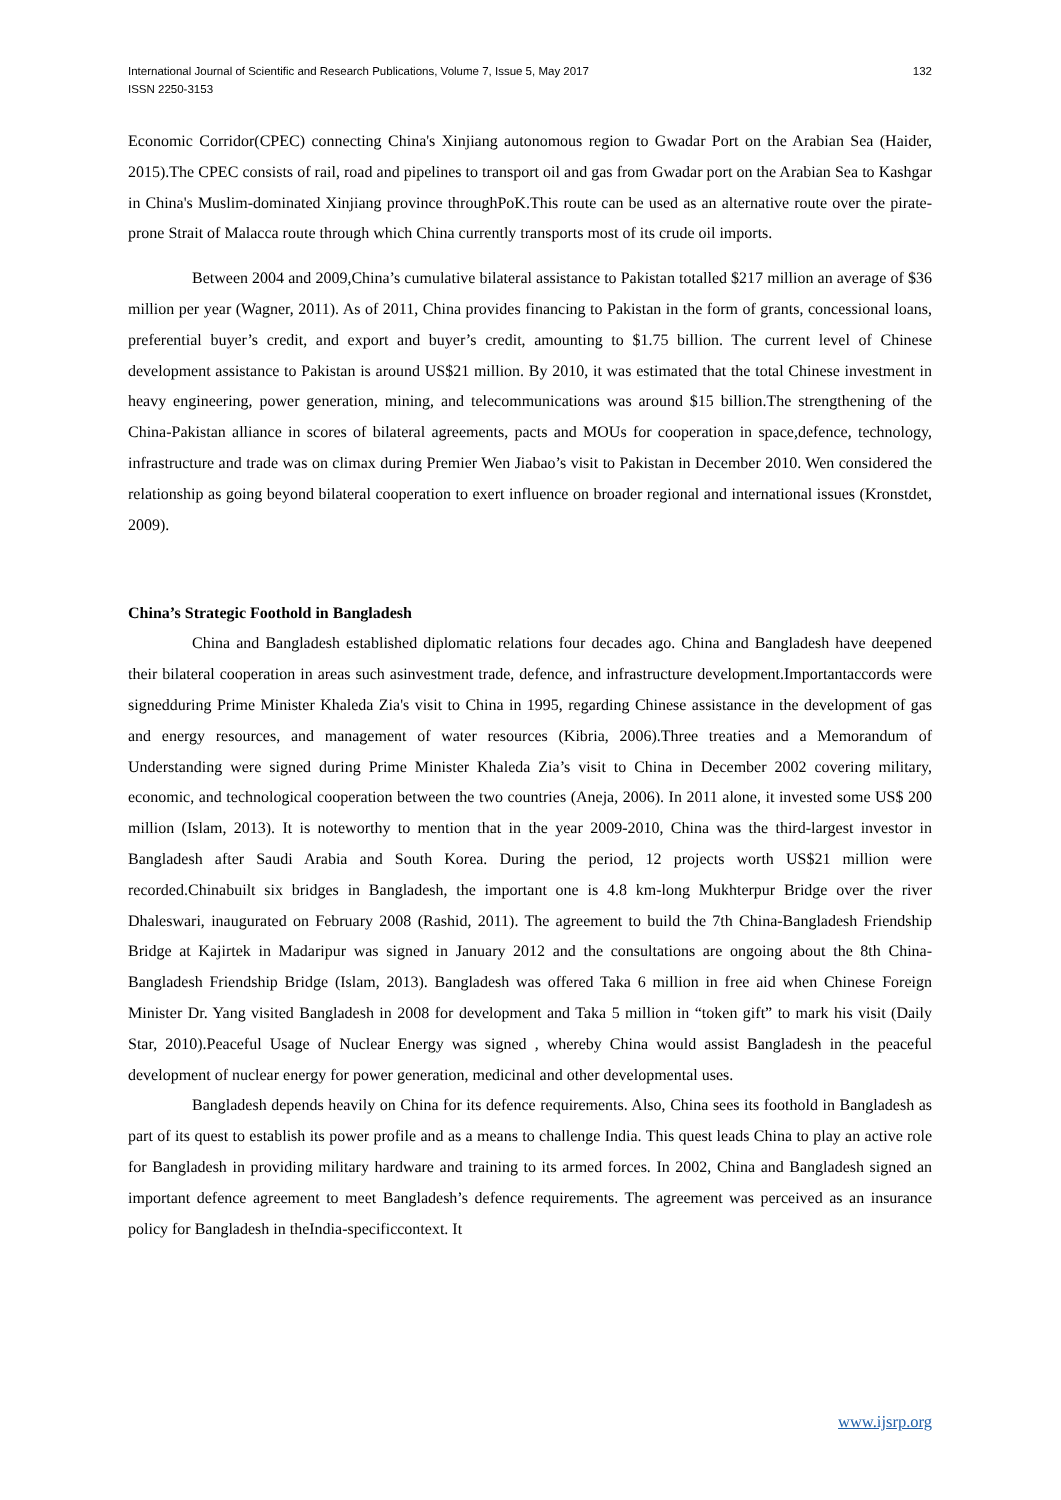International Journal of Scientific and Research Publications, Volume 7, Issue 5, May 2017
ISSN 2250-3153
132
Economic Corridor(CPEC) connecting China's Xinjiang autonomous region to Gwadar Port on the Arabian Sea (Haider, 2015).The CPEC consists of rail, road and pipelines to transport oil and gas from Gwadar port on the Arabian Sea to Kashgar in China's Muslim-dominated Xinjiang province throughPoK.This route can be used as an alternative route over the pirate-prone Strait of Malacca route through which China currently transports most of its crude oil imports.
Between 2004 and 2009,China’s cumulative bilateral assistance to Pakistan totalled $217 million an average of $36 million per year (Wagner, 2011). As of 2011, China provides financing to Pakistan in the form of grants, concessional loans, preferential buyer’s credit, and export and buyer’s credit, amounting to $1.75 billion. The current level of Chinese development assistance to Pakistan is around US$21 million. By 2010, it was estimated that the total Chinese investment in heavy engineering, power generation, mining, and telecommunications was around $15 billion.The strengthening of the China-Pakistan alliance in scores of bilateral agreements, pacts and MOUs for cooperation in space,defence, technology, infrastructure and trade was on climax during Premier Wen Jiabao’s visit to Pakistan in December 2010. Wen considered the relationship as going beyond bilateral cooperation to exert influence on broader regional and international issues (Kronstdet, 2009).
China’s Strategic Foothold in Bangladesh
China and Bangladesh established diplomatic relations four decades ago. China and Bangladesh have deepened their bilateral cooperation in areas such asinvestment trade, defence, and infrastructure development.Importantaccords were signedduring Prime Minister Khaleda Zia's visit to China in 1995, regarding Chinese assistance in the development of gas and energy resources, and management of water resources (Kibria, 2006).Three treaties and a Memorandum of Understanding were signed during Prime Minister Khaleda Zia’s visit to China in December 2002 covering military, economic, and technological cooperation between the two countries (Aneja, 2006). In 2011 alone, it invested some US$ 200 million (Islam, 2013). It is noteworthy to mention that in the year 2009-2010, China was the third-largest investor in Bangladesh after Saudi Arabia and South Korea. During the period, 12 projects worth US$21 million were recorded.Chinabuilt six bridges in Bangladesh, the important one is 4.8 km-long Mukhterpur Bridge over the river Dhaleswari, inaugurated on February 2008 (Rashid, 2011). The agreement to build the 7th China-Bangladesh Friendship Bridge at Kajirtek in Madaripur was signed in January 2012 and the consultations are ongoing about the 8th China-Bangladesh Friendship Bridge (Islam, 2013). Bangladesh was offered Taka 6 million in free aid when Chinese Foreign Minister Dr. Yang visited Bangladesh in 2008 for development and Taka 5 million in “token gift” to mark his visit (Daily Star, 2010).Peaceful Usage of Nuclear Energy was signed , whereby China would assist Bangladesh in the peaceful development of nuclear energy for power generation, medicinal and other developmental uses.
Bangladesh depends heavily on China for its defence requirements. Also, China sees its foothold in Bangladesh as part of its quest to establish its power profile and as a means to challenge India. This quest leads China to play an active role for Bangladesh in providing military hardware and training to its armed forces. In 2002, China and Bangladesh signed an important defence agreement to meet Bangladesh’s defence requirements. The agreement was perceived as an insurance policy for Bangladesh in theIndia-specificcontext. It
www.ijsrp.org